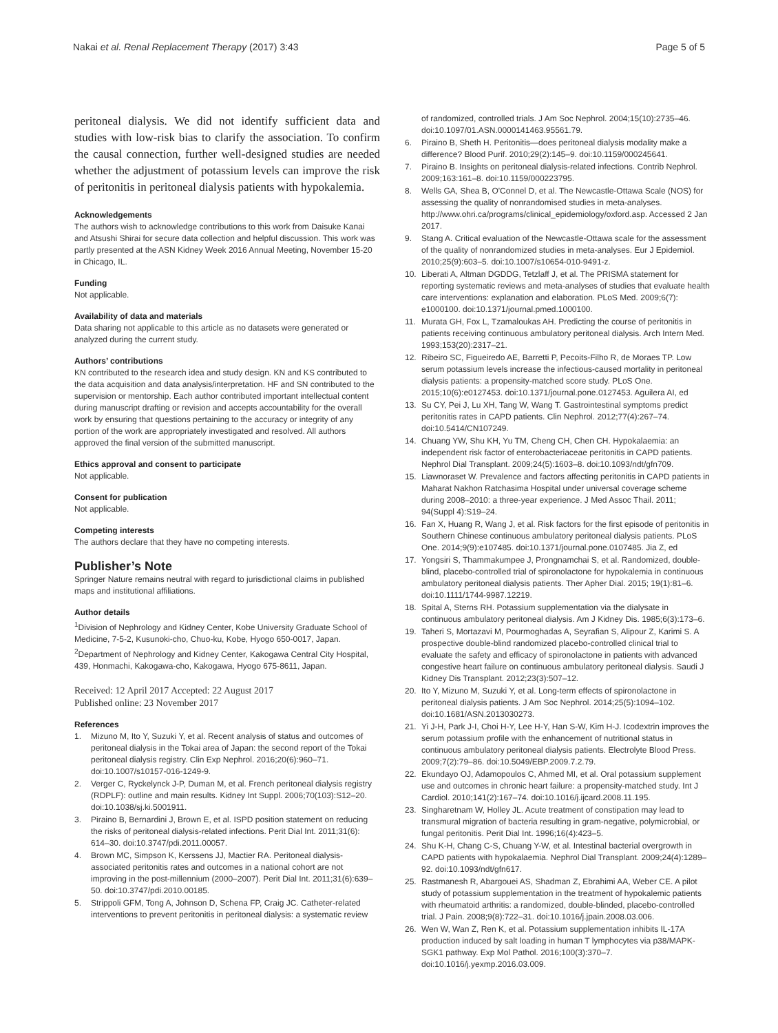Nakai et al. Renal Replacement Therapy (2017) 3:43 Page 5 of 5
peritoneal dialysis. We did not identify sufficient data and studies with low-risk bias to clarify the association. To confirm the causal connection, further well-designed studies are needed whether the adjustment of potassium levels can improve the risk of peritonitis in peritoneal dialysis patients with hypokalemia.
Acknowledgements
The authors wish to acknowledge contributions to this work from Daisuke Kanai and Atsushi Shirai for secure data collection and helpful discussion. This work was partly presented at the ASN Kidney Week 2016 Annual Meeting, November 15-20 in Chicago, IL.
Funding
Not applicable.
Availability of data and materials
Data sharing not applicable to this article as no datasets were generated or analyzed during the current study.
Authors’ contributions
KN contributed to the research idea and study design. KN and KS contributed to the data acquisition and data analysis/interpretation. HF and SN contributed to the supervision or mentorship. Each author contributed important intellectual content during manuscript drafting or revision and accepts accountability for the overall work by ensuring that questions pertaining to the accuracy or integrity of any portion of the work are appropriately investigated and resolved. All authors approved the final version of the submitted manuscript.
Ethics approval and consent to participate
Not applicable.
Consent for publication
Not applicable.
Competing interests
The authors declare that they have no competing interests.
Publisher’s Note
Springer Nature remains neutral with regard to jurisdictional claims in published maps and institutional affiliations.
Author details
<sup>1</sup> Division of Nephrology and Kidney Center, Kobe University Graduate School of Medicine, 7-5-2, Kusunoki-cho, Chuo-ku, Kobe, Hyogo 650-0017, Japan. <sup>2</sup>Department of Nephrology and Kidney Center, Kakogawa Central City Hospital, 439, Honmachi, Kakogawa-cho, Kakogawa, Hyogo 675-8611, Japan.
Received: 12 April 2017 Accepted: 22 August 2017
Published online: 23 November 2017
References
1. Mizuno M, Ito Y, Suzuki Y, et al. Recent analysis of status and outcomes of peritoneal dialysis in the Tokai area of Japan: the second report of the Tokai peritoneal dialysis registry. Clin Exp Nephrol. 2016;20(6):960–71. doi:10.1007/s10157-016-1249-9.
2. Verger C, Ryckelynck J-P, Duman M, et al. French peritoneal dialysis registry (RDPLF): outline and main results. Kidney Int Suppl. 2006;70(103):S12–20. doi:10.1038/sj.ki.5001911.
3. Piraino B, Bernardini J, Brown E, et al. ISPD position statement on reducing the risks of peritoneal dialysis-related infections. Perit Dial Int. 2011;31(6): 614–30. doi:10.3747/pdi.2011.00057.
4. Brown MC, Simpson K, Kerssens JJ, Mactier RA. Peritoneal dialysis-associated peritonitis rates and outcomes in a national cohort are not improving in the post-millennium (2000–2007). Perit Dial Int. 2011;31(6):639–50. doi:10.3747/pdi.2010.00185.
5. Strippoli GFM, Tong A, Johnson D, Schena FP, Craig JC. Catheter-related interventions to prevent peritonitis in peritoneal dialysis: a systematic review
of randomized, controlled trials. J Am Soc Nephrol. 2004;15(10):2735–46. doi:10.1097/01.ASN.0000141463.95561.79.
6. Piraino B, Sheth H. Peritonitis—does peritoneal dialysis modality make a difference? Blood Purif. 2010;29(2):145–9. doi:10.1159/000245641.
7. Piraino B. Insights on peritoneal dialysis-related infections. Contrib Nephrol. 2009;163:161–8. doi:10.1159/000223795.
8. Wells GA, Shea B, O'Connel D, et al. The Newcastle-Ottawa Scale (NOS) for assessing the quality of nonrandomised studies in meta-analyses. http://www.ohri.ca/programs/clinical_epidemiology/oxford.asp. Accessed 2 Jan 2017.
9. Stang A. Critical evaluation of the Newcastle-Ottawa scale for the assessment of the quality of nonrandomized studies in meta-analyses. Eur J Epidemiol. 2010;25(9):603–5. doi:10.1007/s10654-010-9491-z.
10. Liberati A, Altman DGDDG, Tetzlaff J, et al. The PRISMA statement for reporting systematic reviews and meta-analyses of studies that evaluate health care interventions: explanation and elaboration. PLoS Med. 2009;6(7): e1000100. doi:10.1371/journal.pmed.1000100.
11. Murata GH, Fox L, Tzamaloukas AH. Predicting the course of peritonitis in patients receiving continuous ambulatory peritoneal dialysis. Arch Intern Med. 1993;153(20):2317–21.
12. Ribeiro SC, Figueiredo AE, Barretti P, Pecoits-Filho R, de Moraes TP. Low serum potassium levels increase the infectious-caused mortality in peritoneal dialysis patients: a propensity-matched score study. PLoS One. 2015;10(6):e0127453. doi:10.1371/journal.pone.0127453. Aguilera AI, ed
13. Su CY, Pei J, Lu XH, Tang W, Wang T. Gastrointestinal symptoms predict peritonitis rates in CAPD patients. Clin Nephrol. 2012;77(4):267–74. doi:10.5414/CN107249.
14. Chuang YW, Shu KH, Yu TM, Cheng CH, Chen CH. Hypokalaemia: an independent risk factor of enterobacteriaceae peritonitis in CAPD patients. Nephrol Dial Transplant. 2009;24(5):1603–8. doi:10.1093/ndt/gfn709.
15. Liawnoraset W. Prevalence and factors affecting peritonitis in CAPD patients in Maharat Nakhon Ratchasima Hospital under universal coverage scheme during 2008–2010: a three-year experience. J Med Assoc Thail. 2011; 94(Suppl 4):S19–24.
16. Fan X, Huang R, Wang J, et al. Risk factors for the first episode of peritonitis in Southern Chinese continuous ambulatory peritoneal dialysis patients. PLoS One. 2014;9(9):e107485. doi:10.1371/journal.pone.0107485. Jia Z, ed
17. Yongsiri S, Thammakumpee J, Prongnamchai S, et al. Randomized, double-blind, placebo-controlled trial of spironolactone for hypokalemia in continuous ambulatory peritoneal dialysis patients. Ther Apher Dial. 2015; 19(1):81–6. doi:10.1111/1744-9987.12219.
18. Spital A, Sterns RH. Potassium supplementation via the dialysate in continuous ambulatory peritoneal dialysis. Am J Kidney Dis. 1985;6(3):173–6.
19. Taheri S, Mortazavi M, Pourmoghadas A, Seyrafian S, Alipour Z, Karimi S. A prospective double-blind randomized placebo-controlled clinical trial to evaluate the safety and efficacy of spironolactone in patients with advanced congestive heart failure on continuous ambulatory peritoneal dialysis. Saudi J Kidney Dis Transplant. 2012;23(3):507–12.
20. Ito Y, Mizuno M, Suzuki Y, et al. Long-term effects of spironolactone in peritoneal dialysis patients. J Am Soc Nephrol. 2014;25(5):1094–102. doi:10.1681/ASN.2013030273.
21. Yi J-H, Park J-I, Choi H-Y, Lee H-Y, Han S-W, Kim H-J. Icodextrin improves the serum potassium profile with the enhancement of nutritional status in continuous ambulatory peritoneal dialysis patients. Electrolyte Blood Press. 2009;7(2):79–86. doi:10.5049/EBP.2009.7.2.79.
22. Ekundayo OJ, Adamopoulos C, Ahmed MI, et al. Oral potassium supplement use and outcomes in chronic heart failure: a propensity-matched study. Int J Cardiol. 2010;141(2):167–74. doi:10.1016/j.ijcard.2008.11.195.
23. Singharetnam W, Holley JL. Acute treatment of constipation may lead to transmural migration of bacteria resulting in gram-negative, polymicrobial, or fungal peritonitis. Perit Dial Int. 1996;16(4):423–5.
24. Shu K-H, Chang C-S, Chuang Y-W, et al. Intestinal bacterial overgrowth in CAPD patients with hypokalaemia. Nephrol Dial Transplant. 2009;24(4):1289–92. doi:10.1093/ndt/gfn617.
25. Rastmanesh R, Abargouei AS, Shadman Z, Ebrahimi AA, Weber CE. A pilot study of potassium supplementation in the treatment of hypokalemic patients with rheumatoid arthritis: a randomized, double-blinded, placebo-controlled trial. J Pain. 2008;9(8):722–31. doi:10.1016/j.jpain.2008.03.006.
26. Wen W, Wan Z, Ren K, et al. Potassium supplementation inhibits IL-17A production induced by salt loading in human T lymphocytes via p38/MAPK-SGK1 pathway. Exp Mol Pathol. 2016;100(3):370–7. doi:10.1016/j.yexmp.2016.03.009.